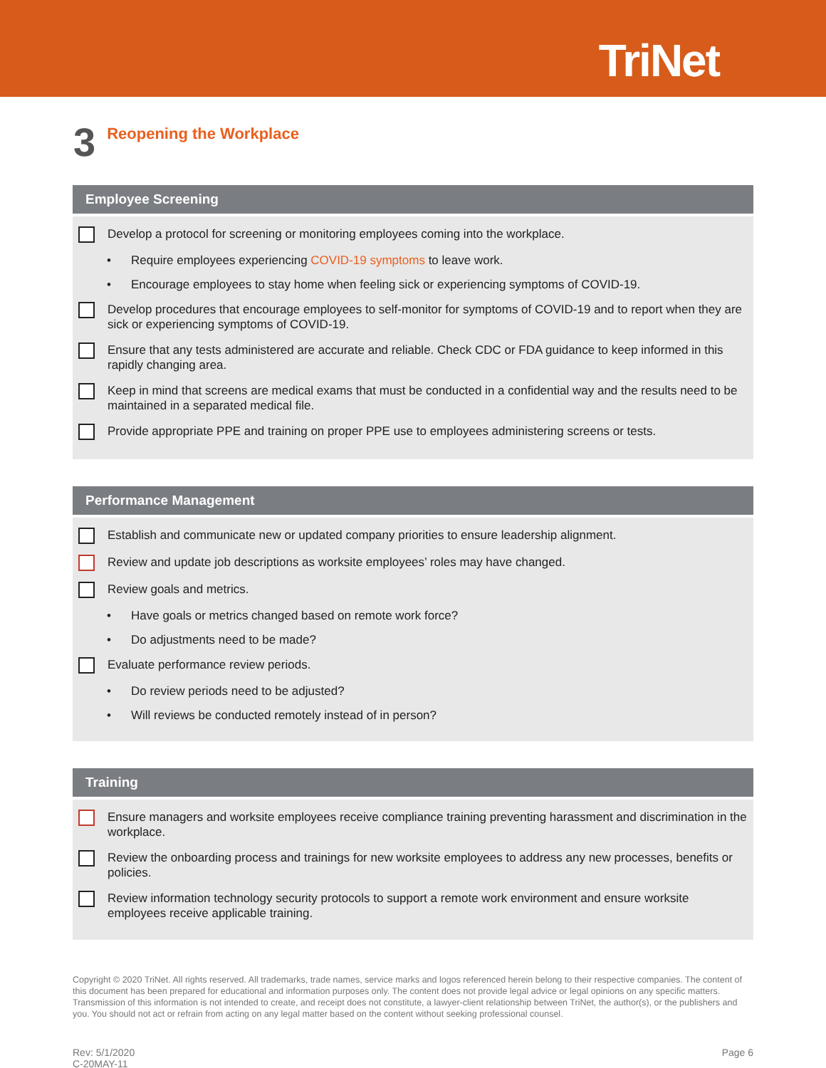TriNet
3
Reopening the Workplace
Employee Screening
Develop a protocol for screening or monitoring employees coming into the workplace.
• Require employees experiencing COVID-19 symptoms to leave work.
• Encourage employees to stay home when feeling sick or experiencing symptoms of COVID-19.
Develop procedures that encourage employees to self-monitor for symptoms of COVID-19 and to report when they are sick or experiencing symptoms of COVID-19.
Ensure that any tests administered are accurate and reliable. Check CDC or FDA guidance to keep informed in this rapidly changing area.
Keep in mind that screens are medical exams that must be conducted in a confidential way and the results need to be maintained in a separated medical file.
Provide appropriate PPE and training on proper PPE use to employees administering screens or tests.
Performance Management
Establish and communicate new or updated company priorities to ensure leadership alignment.
Review and update job descriptions as worksite employees’ roles may have changed.
Review goals and metrics.
• Have goals or metrics changed based on remote work force?
• Do adjustments need to be made?
Evaluate performance review periods.
• Do review periods need to be adjusted?
• Will reviews be conducted remotely instead of in person?
Training
Ensure managers and worksite employees receive compliance training preventing harassment and discrimination in the workplace.
Review the onboarding process and trainings for new worksite employees to address any new processes, benefits or policies.
Review information technology security protocols to support a remote work environment and ensure worksite employees receive applicable training.
Copyright © 2020 TriNet. All rights reserved. All trademarks, trade names, service marks and logos referenced herein belong to their respective companies. The content of this document has been prepared for educational and information purposes only. The content does not provide legal advice or legal opinions on any specific matters. Transmission of this information is not intended to create, and receipt does not constitute, a lawyer-client relationship between TriNet, the author(s), or the publishers and you. You should not act or refrain from acting on any legal matter based on the content without seeking professional counsel.
Rev: 5/1/2020
C-20MAY-11
Page 6